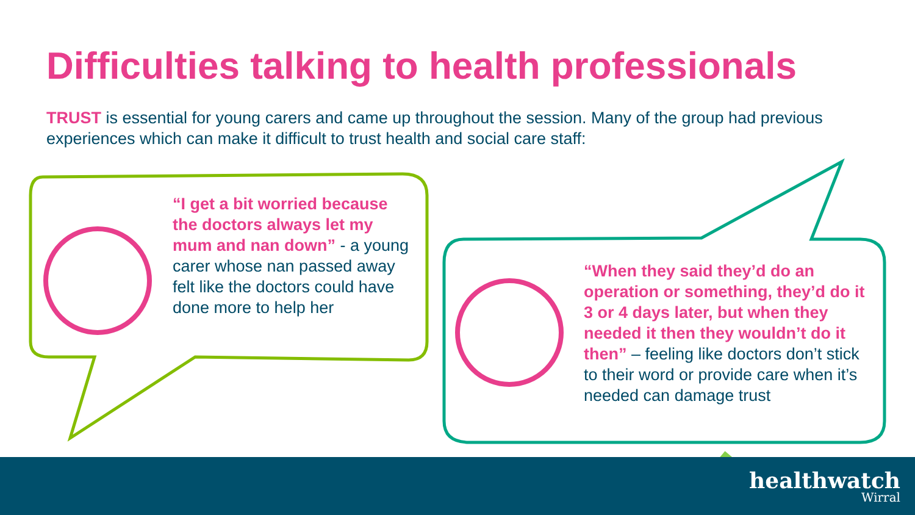Difficulties talking to health professionals
TRUST is essential for young carers and came up throughout the session. Many of the group had previous experiences which can make it difficult to trust health and social care staff:
“I get a bit worried because the doctors always let my mum and nan down” - a young carer whose nan passed away felt like the doctors could have done more to help her
“When they said they’d do an operation or something, they’d do it 3 or 4 days later, but when they needed it then they wouldn’t do it then” – feeling like doctors don’t stick to their word or provide care when it’s needed can damage trust
healthwatch
Wirral